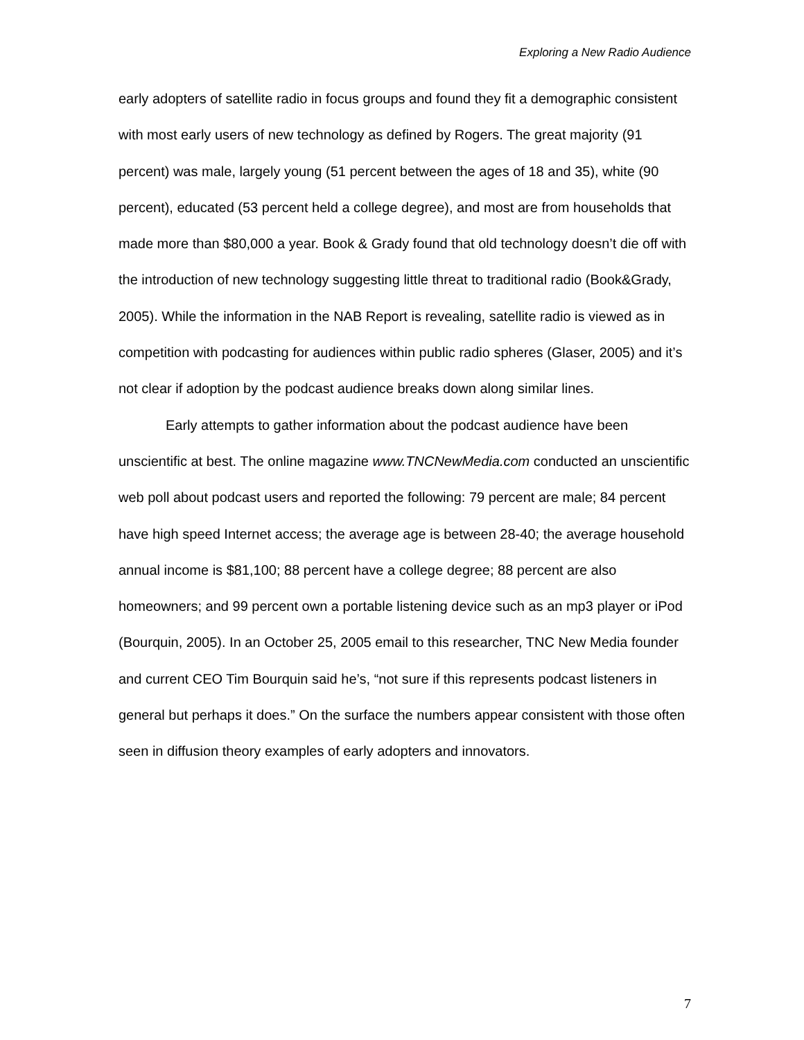Exploring a New Radio Audience
early adopters of satellite radio in focus groups and found they fit a demographic consistent with most early users of new technology as defined by Rogers. The great majority (91 percent) was male, largely young (51 percent between the ages of 18 and 35), white (90 percent), educated (53 percent held a college degree), and most are from households that made more than $80,000 a year. Book & Grady found that old technology doesn’t die off with the introduction of new technology suggesting little threat to traditional radio (Book&Grady, 2005). While the information in the NAB Report is revealing, satellite radio is viewed as in competition with podcasting for audiences within public radio spheres (Glaser, 2005) and it’s not clear if adoption by the podcast audience breaks down along similar lines.
Early attempts to gather information about the podcast audience have been unscientific at best. The online magazine www.TNCNewMedia.com conducted an unscientific web poll about podcast users and reported the following: 79 percent are male; 84 percent have high speed Internet access; the average age is between 28-40; the average household annual income is $81,100; 88 percent have a college degree; 88 percent are also homeowners; and 99 percent own a portable listening device such as an mp3 player or iPod (Bourquin, 2005). In an October 25, 2005 email to this researcher, TNC New Media founder and current CEO Tim Bourquin said he’s, “not sure if this represents podcast listeners in general but perhaps it does.” On the surface the numbers appear consistent with those often seen in diffusion theory examples of early adopters and innovators.
7